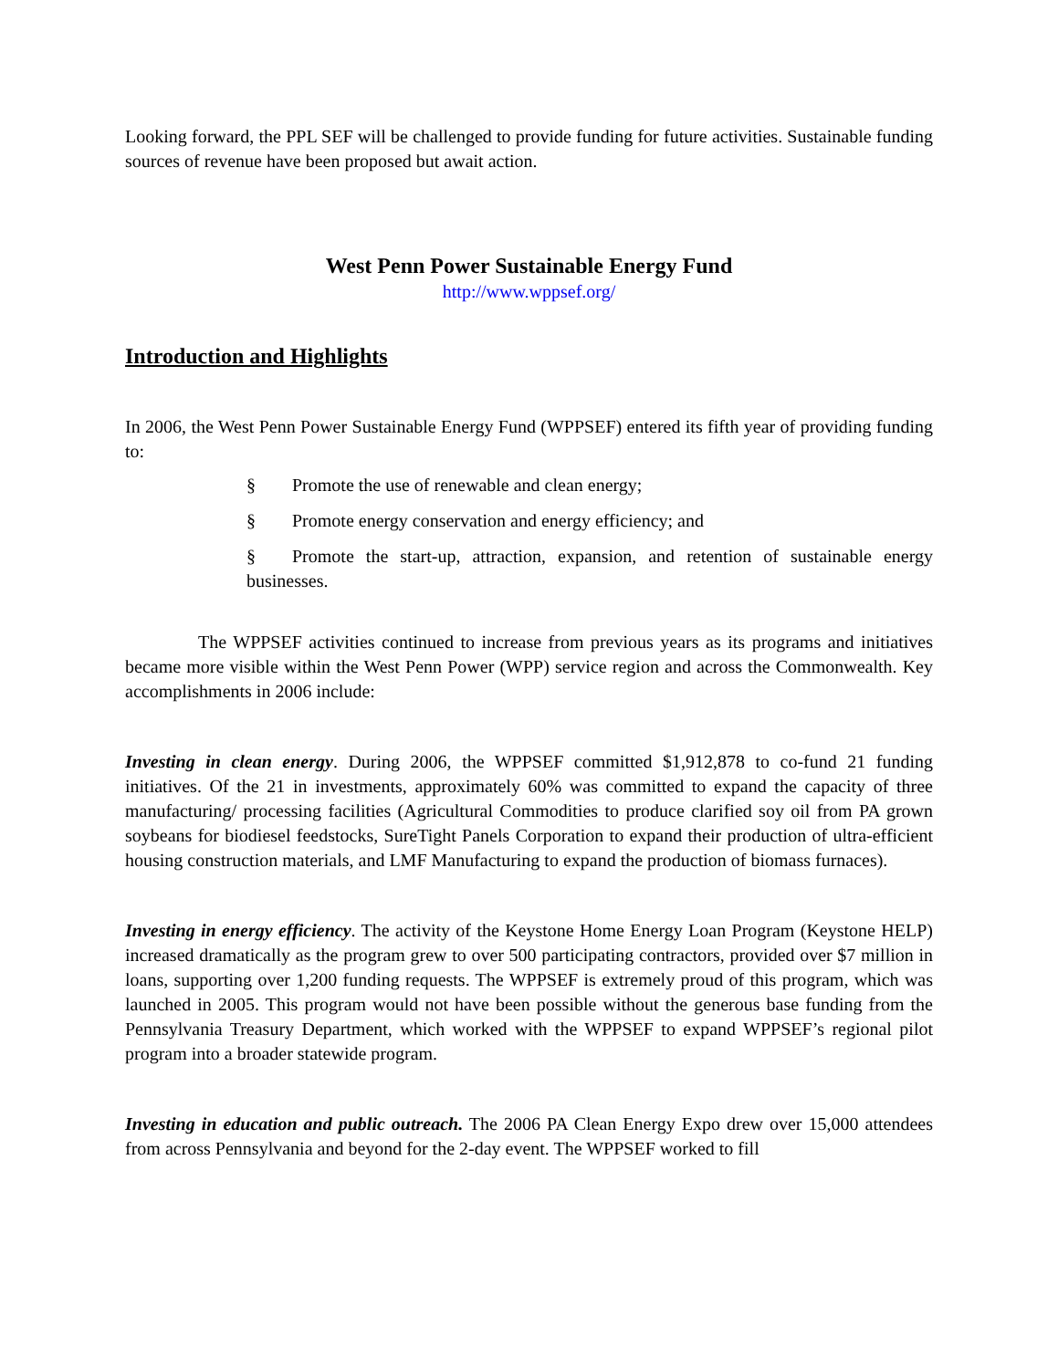Looking forward, the PPL SEF will be challenged to provide funding for future activities. Sustainable funding sources of revenue have been proposed but await action.
West Penn Power Sustainable Energy Fund
http://www.wppsef.org/
Introduction and Highlights
In 2006, the West Penn Power Sustainable Energy Fund (WPPSEF) entered its fifth year of providing funding to:
§ Promote the use of renewable and clean energy;
§ Promote energy conservation and energy efficiency; and
§ Promote the start-up, attraction, expansion, and retention of sustainable energy businesses.
The WPPSEF activities continued to increase from previous years as its programs and initiatives became more visible within the West Penn Power (WPP) service region and across the Commonwealth. Key accomplishments in 2006 include:
Investing in clean energy. During 2006, the WPPSEF committed $1,912,878 to co-fund 21 funding initiatives. Of the 21 in investments, approximately 60% was committed to expand the capacity of three manufacturing/ processing facilities (Agricultural Commodities to produce clarified soy oil from PA grown soybeans for biodiesel feedstocks, SureTight Panels Corporation to expand their production of ultra-efficient housing construction materials, and LMF Manufacturing to expand the production of biomass furnaces).
Investing in energy efficiency. The activity of the Keystone Home Energy Loan Program (Keystone HELP) increased dramatically as the program grew to over 500 participating contractors, provided over $7 million in loans, supporting over 1,200 funding requests. The WPPSEF is extremely proud of this program, which was launched in 2005. This program would not have been possible without the generous base funding from the Pennsylvania Treasury Department, which worked with the WPPSEF to expand WPPSEF’s regional pilot program into a broader statewide program.
Investing in education and public outreach. The 2006 PA Clean Energy Expo drew over 15,000 attendees from across Pennsylvania and beyond for the 2-day event. The WPPSEF worked to fill